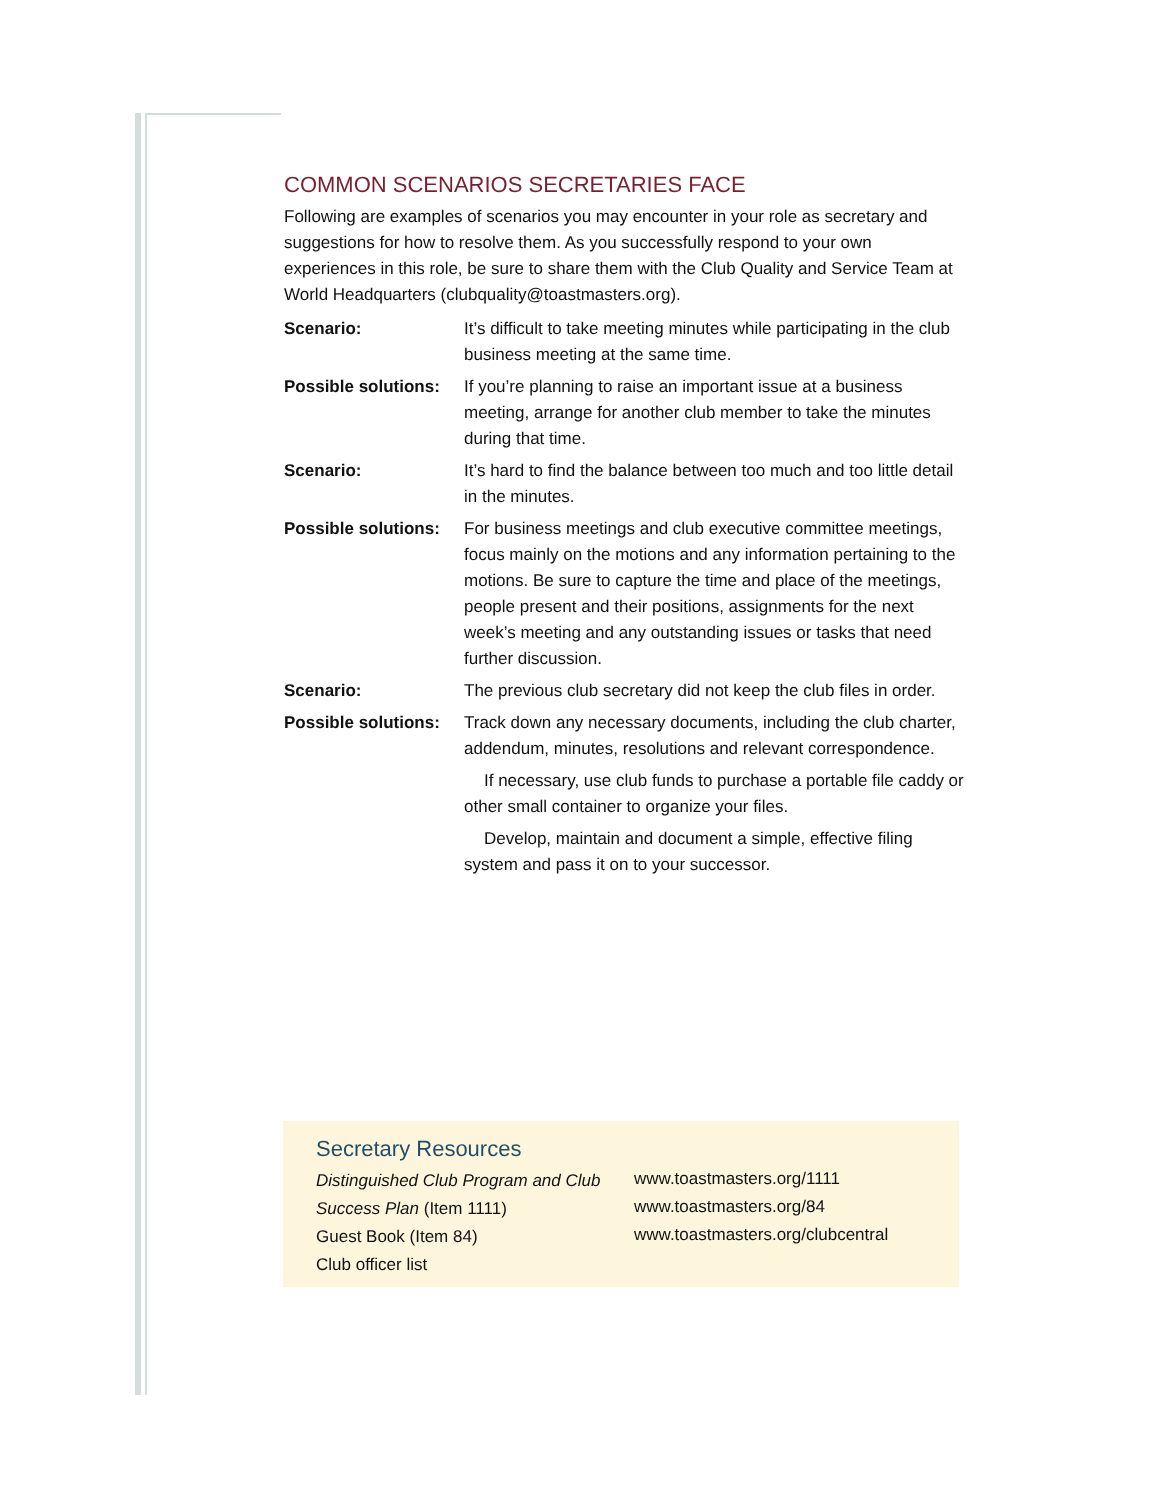COMMON SCENARIOS SECRETARIES FACE
Following are examples of scenarios you may encounter in your role as secretary and suggestions for how to resolve them. As you successfully respond to your own experiences in this role, be sure to share them with the Club Quality and Service Team at World Headquarters (clubquality@toastmasters.org).
Scenario: It’s difficult to take meeting minutes while participating in the club business meeting at the same time.
Possible solutions:
If you’re planning to raise an important issue at a business meeting, arrange for another club member to take the minutes during that time.
Scenario: It’s hard to find the balance between too much and too little detail in the minutes.
Possible solutions:
For business meetings and club executive committee meetings, focus mainly on the motions and any information pertaining to the motions. Be sure to capture the time and place of the meetings, people present and their positions, assignments for the next week’s meeting and any outstanding issues or tasks that need further discussion.
Scenario: The previous club secretary did not keep the club files in order.
Possible solutions:
Track down any necessary documents, including the club charter, addendum, minutes, resolutions and relevant correspondence.
If necessary, use club funds to purchase a portable file caddy or other small container to organize your files.
Develop, maintain and document a simple, effective filing system and pass it on to your successor.
Secretary Resources
Distinguished Club Program and Club Success Plan (Item 1111)
Guest Book (Item 84)
Club officer list
www.toastmasters.org/1111
www.toastmasters.org/84
www.toastmasters.org/clubcentral